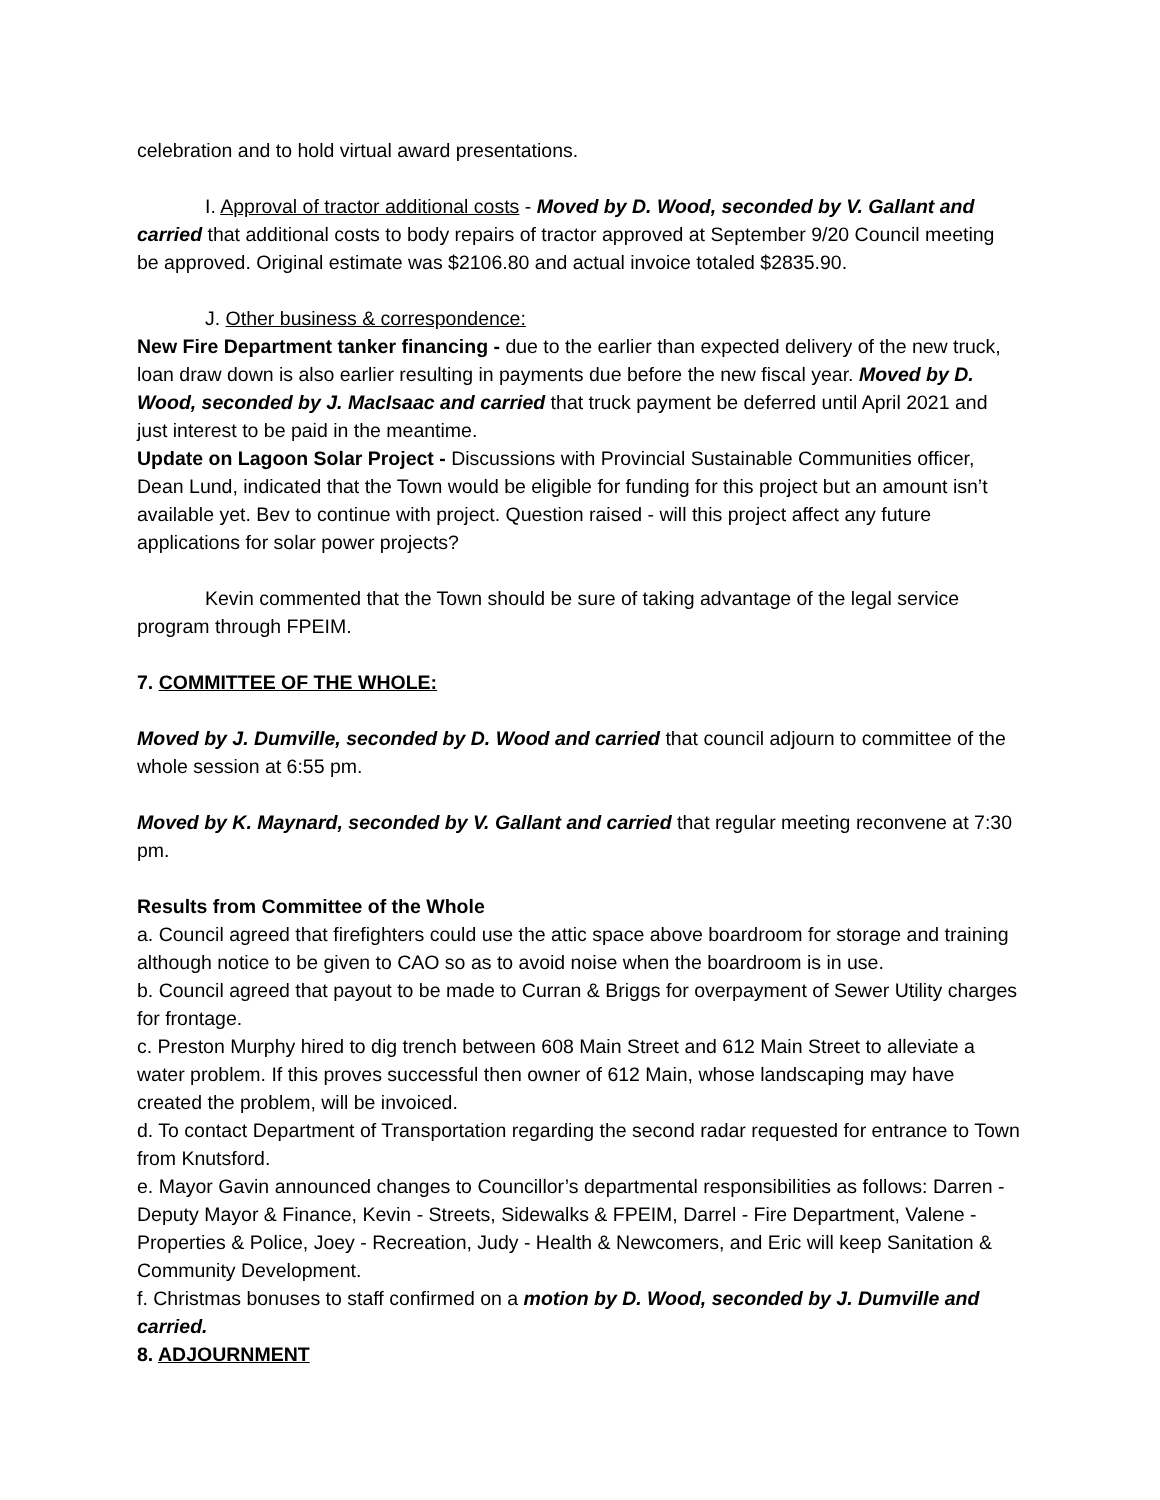celebration and to hold virtual award presentations.
I. Approval of tractor additional costs - Moved by D. Wood, seconded by V. Gallant and carried that additional costs to body repairs of tractor approved at September 9/20 Council meeting be approved. Original estimate was $2106.80 and actual invoice totaled $2835.90.
J. Other business & correspondence:
New Fire Department tanker financing - due to the earlier than expected delivery of the new truck, loan draw down is also earlier resulting in payments due before the new fiscal year. Moved by D. Wood, seconded by J. MacIsaac and carried that truck payment be deferred until April 2021 and just interest to be paid in the meantime.
Update on Lagoon Solar Project - Discussions with Provincial Sustainable Communities officer, Dean Lund, indicated that the Town would be eligible for funding for this project but an amount isn’t available yet. Bev to continue with project. Question raised - will this project affect any future applications for solar power projects?
Kevin commented that the Town should be sure of taking advantage of the legal service program through FPEIM.
7. COMMITTEE OF THE WHOLE:
Moved by J. Dumville, seconded by D. Wood and carried that council adjourn to committee of the whole session at 6:55 pm.
Moved by K. Maynard, seconded by V. Gallant and carried that regular meeting reconvene at 7:30 pm.
Results from Committee of the Whole
a. Council agreed that firefighters could use the attic space above boardroom for storage and training although notice to be given to CAO so as to avoid noise when the boardroom is in use.
b. Council agreed that payout to be made to Curran & Briggs for overpayment of Sewer Utility charges for frontage.
c. Preston Murphy hired to dig trench between 608 Main Street and 612 Main Street to alleviate a water problem. If this proves successful then owner of 612 Main, whose landscaping may have created the problem, will be invoiced.
d. To contact Department of Transportation regarding the second radar requested for entrance to Town from Knutsford.
e. Mayor Gavin announced changes to Councillor’s departmental responsibilities as follows: Darren - Deputy Mayor & Finance, Kevin - Streets, Sidewalks & FPEIM, Darrel - Fire Department, Valene - Properties & Police, Joey - Recreation, Judy - Health & Newcomers, and Eric will keep Sanitation & Community Development.
f. Christmas bonuses to staff confirmed on a motion by D. Wood, seconded by J. Dumville and carried.
8. ADJOURNMENT